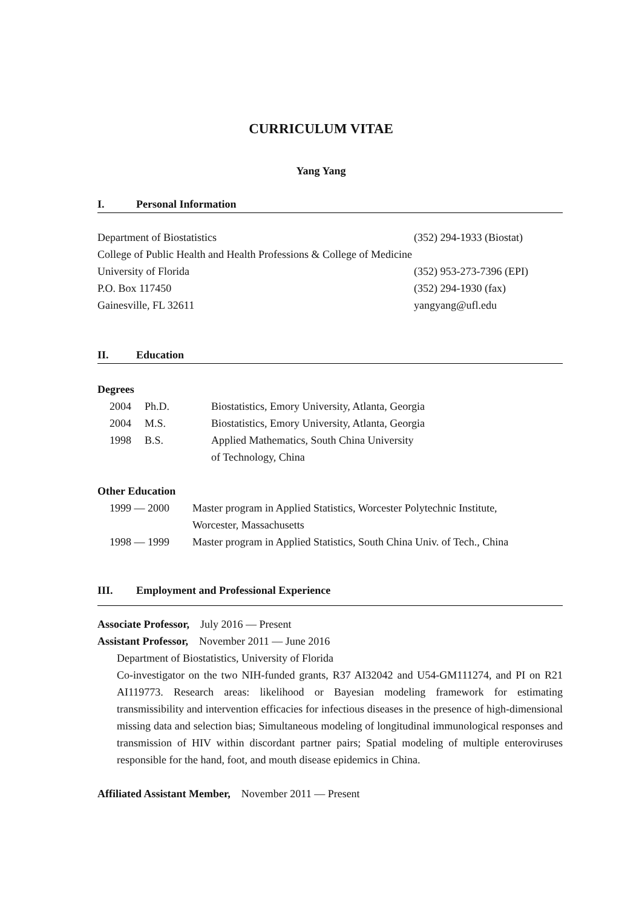CURRICULUM VITAE
Yang Yang
I. Personal Information
Department of Biostatistics (352) 294-1933 (Biostat)
College of Public Health and Health Professions & College of Medicine
University of Florida (352) 953-273-7396 (EPI)
P.O. Box 117450 (352) 294-1930 (fax)
Gainesville, FL 32611 yangyang@ufl.edu
II. Education
Degrees
2004 Ph.D. Biostatistics, Emory University, Atlanta, Georgia
2004 M.S. Biostatistics, Emory University, Atlanta, Georgia
1998 B.S. Applied Mathematics, South China University
of Technology, China
Other Education
1999 — 2000 Master program in Applied Statistics, Worcester Polytechnic Institute,
Worcester, Massachusetts
1998 — 1999 Master program in Applied Statistics, South China Univ. of Tech., China
III. Employment and Professional Experience
Associate Professor, July 2016 — Present
Assistant Professor, November 2011 — June 2016
Department of Biostatistics, University of Florida
Co-investigator on the two NIH-funded grants, R37 AI32042 and U54-GM111274, and PI on R21 AI119773. Research areas: likelihood or Bayesian modeling framework for estimating transmissibility and intervention efficacies for infectious diseases in the presence of high-dimensional missing data and selection bias; Simultaneous modeling of longitudinal immunological responses and transmission of HIV within discordant partner pairs; Spatial modeling of multiple enteroviruses responsible for the hand, foot, and mouth disease epidemics in China.
Affiliated Assistant Member, November 2011 — Present